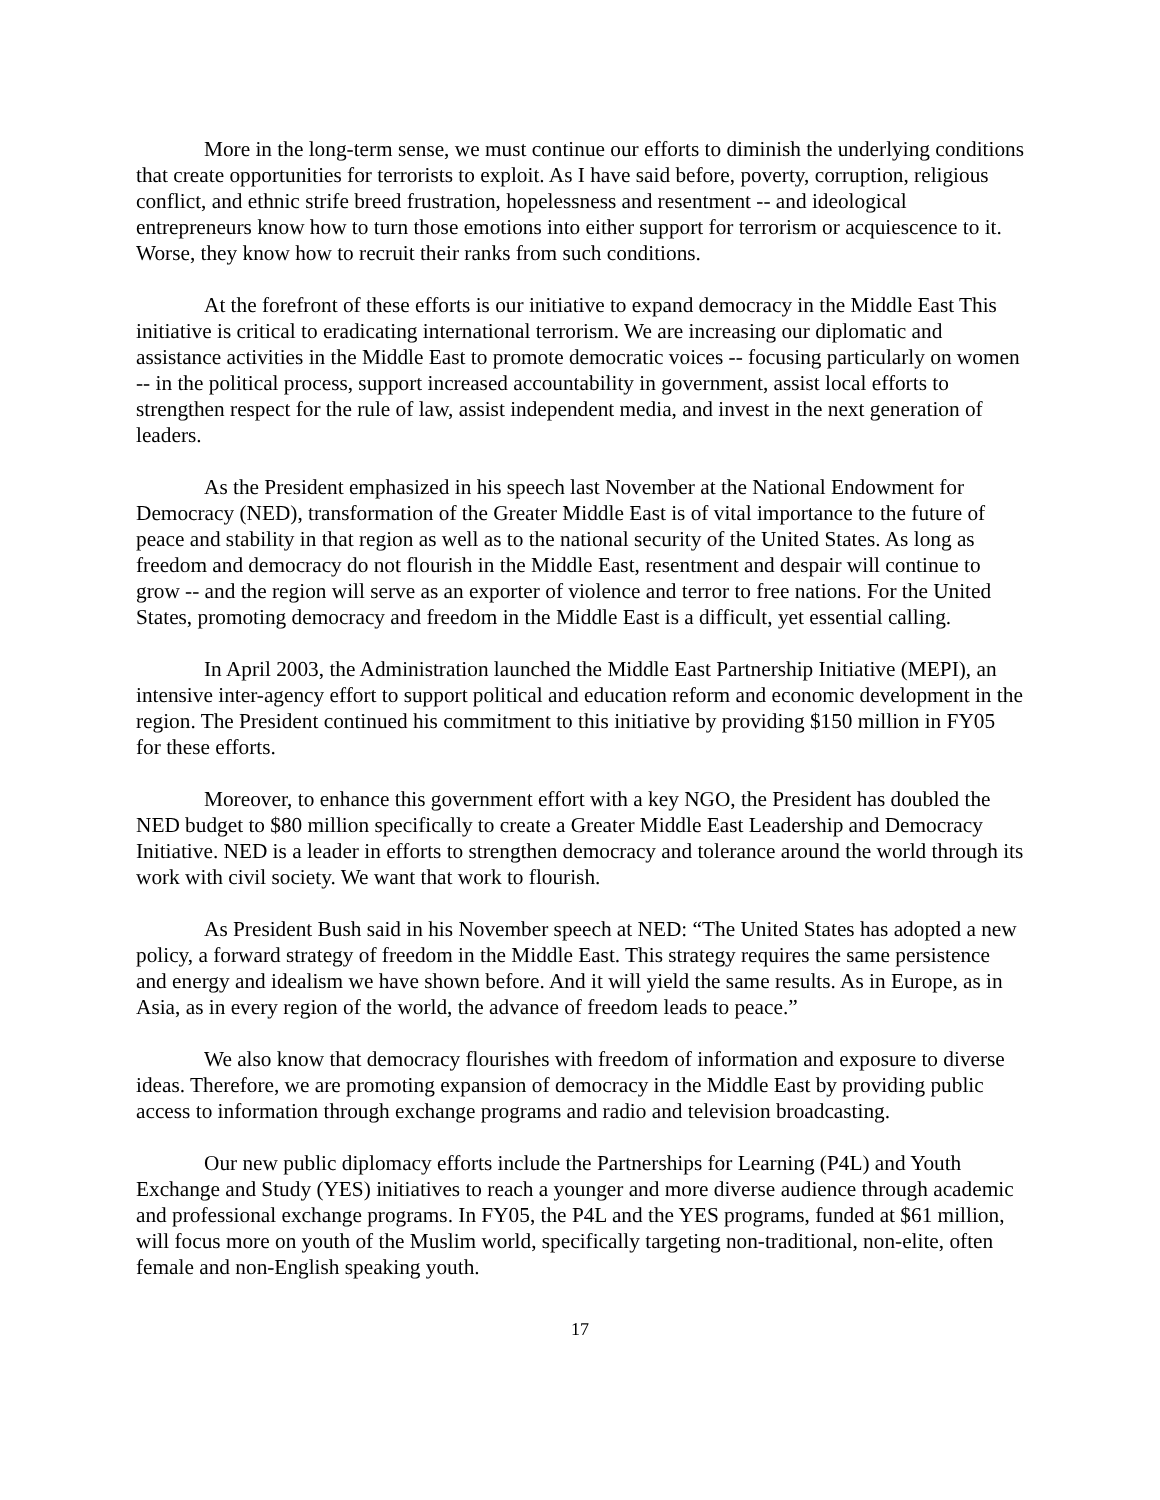More in the long-term sense, we must continue our efforts to diminish the underlying conditions that create opportunities for terrorists to exploit. As I have said before, poverty, corruption, religious conflict, and ethnic strife breed frustration, hopelessness and resentment -- and ideological entrepreneurs know how to turn those emotions into either support for terrorism or acquiescence to it. Worse, they know how to recruit their ranks from such conditions.
At the forefront of these efforts is our initiative to expand democracy in the Middle East This initiative is critical to eradicating international terrorism. We are increasing our diplomatic and assistance activities in the Middle East to promote democratic voices -- focusing particularly on women -- in the political process, support increased accountability in government, assist local efforts to strengthen respect for the rule of law, assist independent media, and invest in the next generation of leaders.
As the President emphasized in his speech last November at the National Endowment for Democracy (NED), transformation of the Greater Middle East is of vital importance to the future of peace and stability in that region as well as to the national security of the United States. As long as freedom and democracy do not flourish in the Middle East, resentment and despair will continue to grow -- and the region will serve as an exporter of violence and terror to free nations. For the United States, promoting democracy and freedom in the Middle East is a difficult, yet essential calling.
In April 2003, the Administration launched the Middle East Partnership Initiative (MEPI), an intensive inter-agency effort to support political and education reform and economic development in the region. The President continued his commitment to this initiative by providing $150 million in FY05 for these efforts.
Moreover, to enhance this government effort with a key NGO, the President has doubled the NED budget to $80 million specifically to create a Greater Middle East Leadership and Democracy Initiative. NED is a leader in efforts to strengthen democracy and tolerance around the world through its work with civil society. We want that work to flourish.
As President Bush said in his November speech at NED: “The United States has adopted a new policy, a forward strategy of freedom in the Middle East. This strategy requires the same persistence and energy and idealism we have shown before. And it will yield the same results. As in Europe, as in Asia, as in every region of the world, the advance of freedom leads to peace.”
We also know that democracy flourishes with freedom of information and exposure to diverse ideas. Therefore, we are promoting expansion of democracy in the Middle East by providing public access to information through exchange programs and radio and television broadcasting.
Our new public diplomacy efforts include the Partnerships for Learning (P4L) and Youth Exchange and Study (YES) initiatives to reach a younger and more diverse audience through academic and professional exchange programs. In FY05, the P4L and the YES programs, funded at $61 million, will focus more on youth of the Muslim world, specifically targeting non-traditional, non-elite, often female and non-English speaking youth.
17